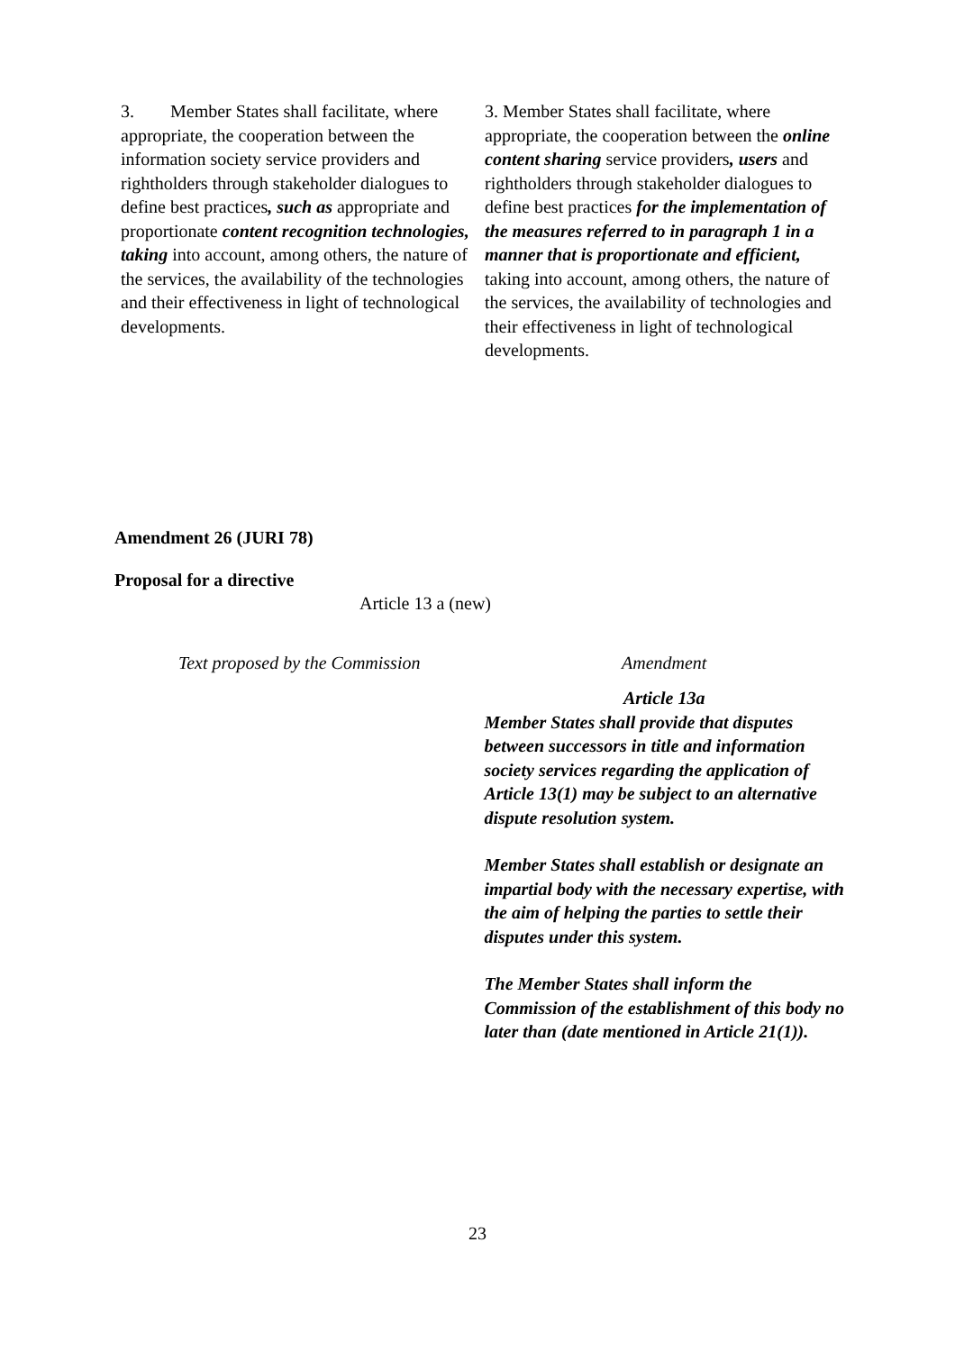| 3. Member States shall facilitate, where appropriate, the cooperation between the information society service providers and rightholders through stakeholder dialogues to define best practices , such as appropriate and proportionate content recognition technologies, taking into account, among others, the nature of the services, the availability of the technologies and their effectiveness in light of technological developments. | 3. Member States shall facilitate, where appropriate, the cooperation between the online content sharing service providers , users and rightholders through stakeholder dialogues to define best practices for the implementation of the measures referred to in paragraph 1 in a manner that is proportionate and efficient, taking into account, among others, the nature of the services, the availability of technologies and their effectiveness in light of technological developments. |
Amendment 26 (JURI 78)
Proposal for a directive
Article 13 a (new)
| Text proposed by the Commission | Amendment |
| --- | --- |
| | Article 13a Member States shall provide that disputes between successors in title and information society services regarding the application of Article 13(1) may be subject to an alternative dispute resolution system. Member States shall establish or designate an impartial body with the necessary expertise, with the aim of helping the parties to settle their disputes under this system. The Member States shall inform the Commission of the establishment of this body no later than (date mentioned in Article 21(1)). |
23